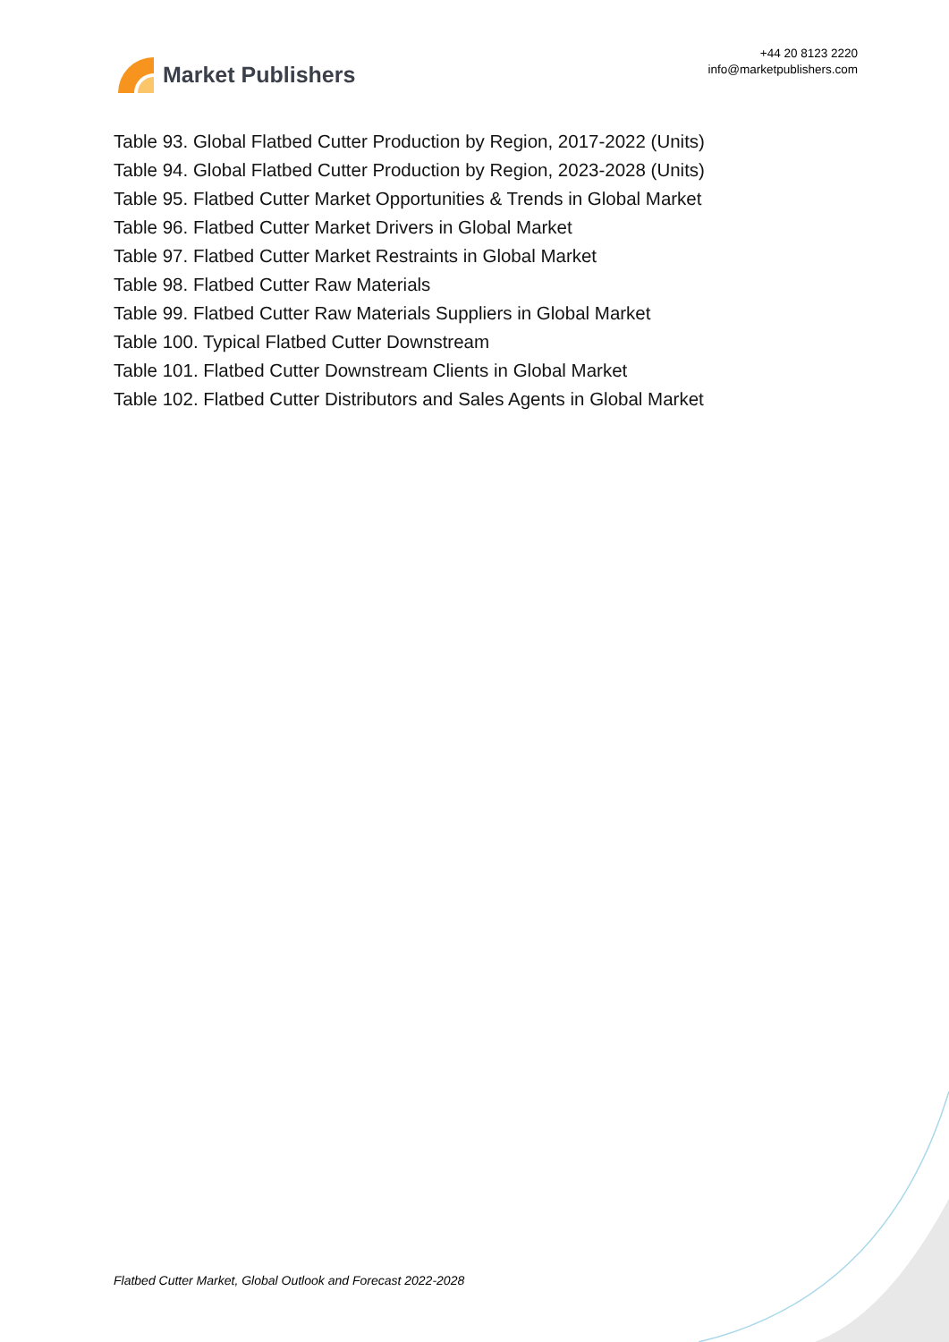Market Publishers
+44 20 8123 2220
info@marketpublishers.com
Table 93. Global Flatbed Cutter Production by Region, 2017-2022 (Units)
Table 94. Global Flatbed Cutter Production by Region, 2023-2028 (Units)
Table 95. Flatbed Cutter Market Opportunities & Trends in Global Market
Table 96. Flatbed Cutter Market Drivers in Global Market
Table 97. Flatbed Cutter Market Restraints in Global Market
Table 98. Flatbed Cutter Raw Materials
Table 99. Flatbed Cutter Raw Materials Suppliers in Global Market
Table 100. Typical Flatbed Cutter Downstream
Table 101. Flatbed Cutter Downstream Clients in Global Market
Table 102. Flatbed Cutter Distributors and Sales Agents in Global Market
Flatbed Cutter Market, Global Outlook and Forecast 2022-2028